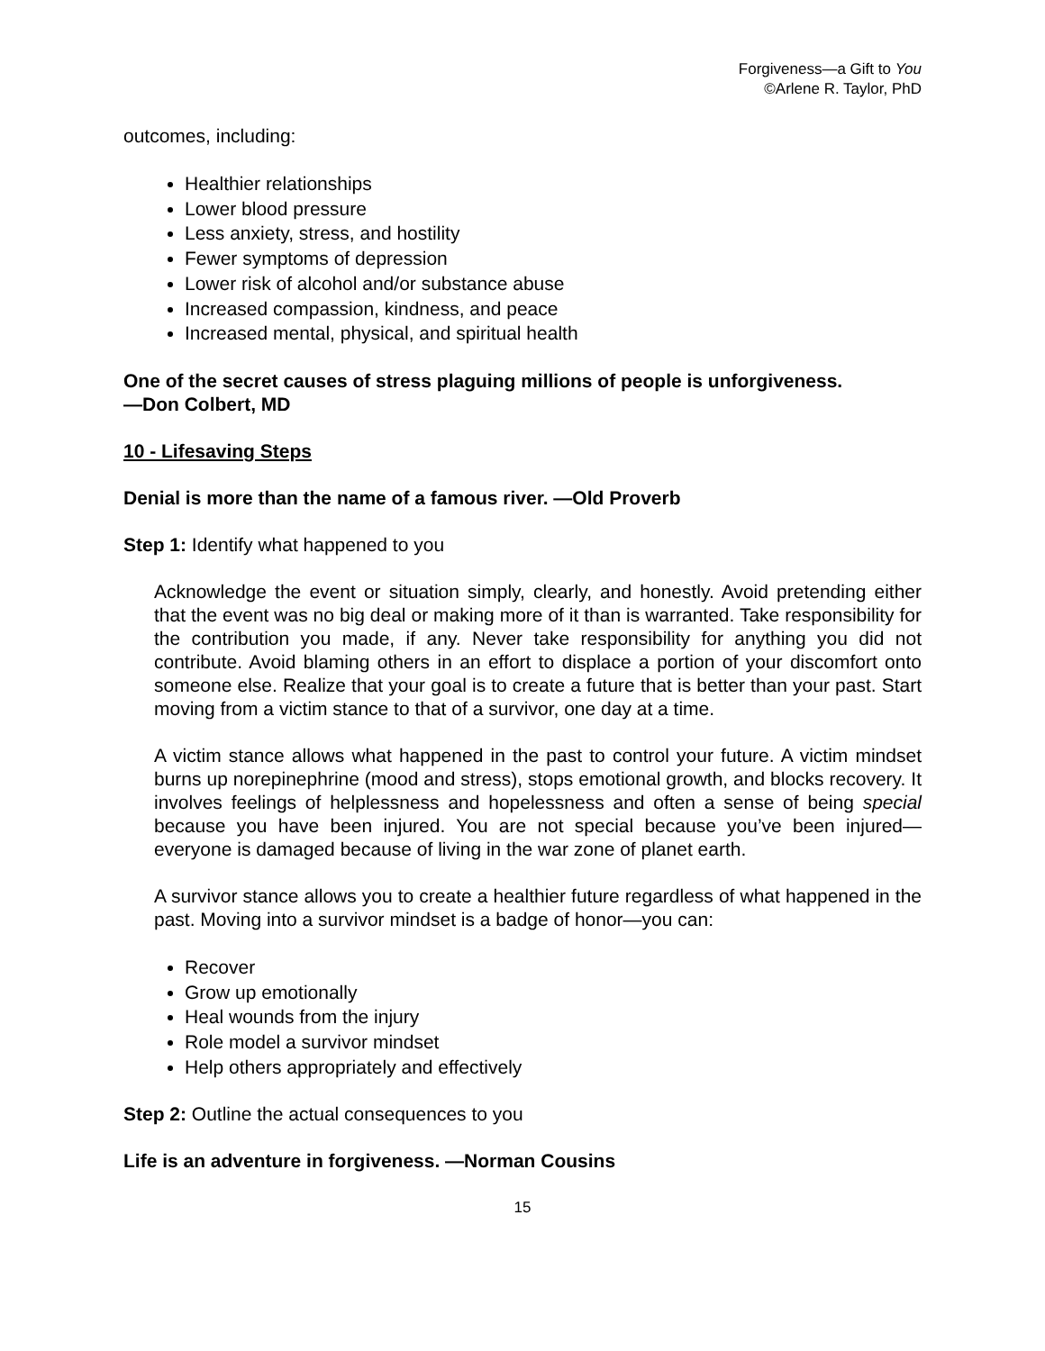Forgiveness—a Gift to You
©Arlene R. Taylor, PhD
outcomes, including:
Healthier relationships
Lower blood pressure
Less anxiety, stress, and hostility
Fewer symptoms of depression
Lower risk of alcohol and/or substance abuse
Increased compassion, kindness, and peace
Increased mental, physical, and spiritual health
One of the secret causes of stress plaguing millions of people is unforgiveness.
—Don Colbert, MD
10 - Lifesaving Steps
Denial is more than the name of a famous river. —Old Proverb
Step 1: Identify what happened to you
Acknowledge the event or situation simply, clearly, and honestly. Avoid pretending either that the event was no big deal or making more of it than is warranted. Take responsibility for the contribution you made, if any. Never take responsibility for anything you did not contribute. Avoid blaming others in an effort to displace a portion of your discomfort onto someone else. Realize that your goal is to create a future that is better than your past. Start moving from a victim stance to that of a survivor, one day at a time.
A victim stance allows what happened in the past to control your future. A victim mindset burns up norepinephrine (mood and stress), stops emotional growth, and blocks recovery. It involves feelings of helplessness and hopelessness and often a sense of being special because you have been injured. You are not special because you’ve been injured—everyone is damaged because of living in the war zone of planet earth.
A survivor stance allows you to create a healthier future regardless of what happened in the past. Moving into a survivor mindset is a badge of honor—you can:
Recover
Grow up emotionally
Heal wounds from the injury
Role model a survivor mindset
Help others appropriately and effectively
Step 2: Outline the actual consequences to you
Life is an adventure in forgiveness. —Norman Cousins
15